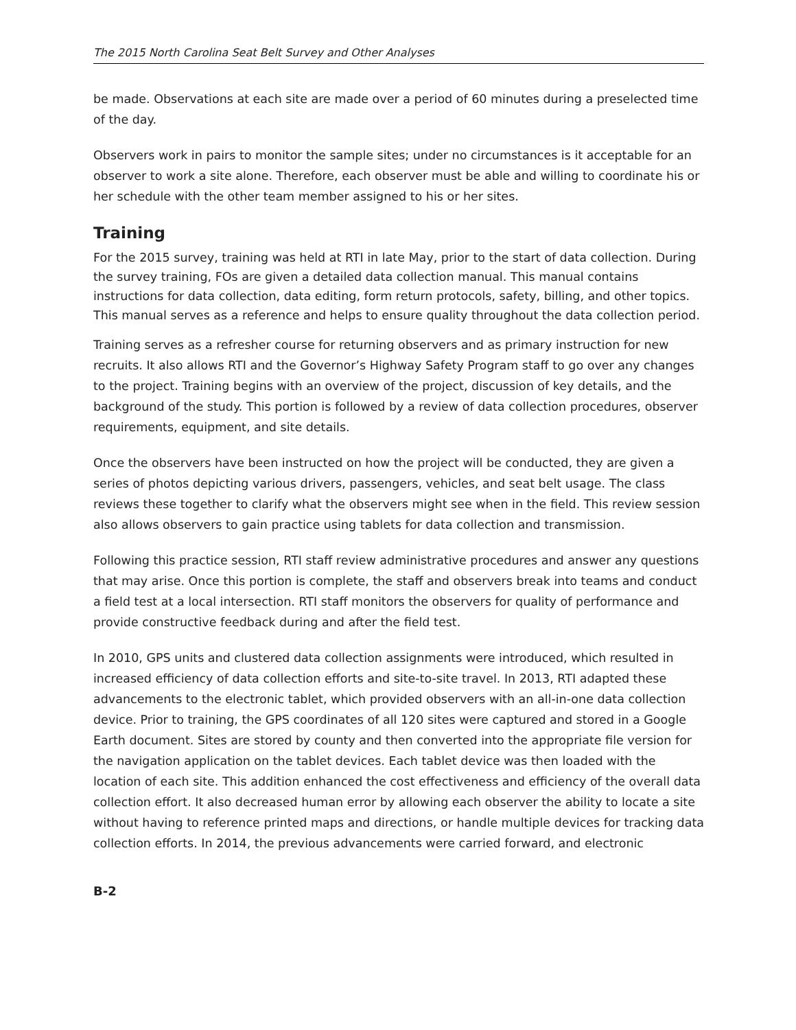The 2015 North Carolina Seat Belt Survey and Other Analyses
be made. Observations at each site are made over a period of 60 minutes during a preselected time of the day.
Observers work in pairs to monitor the sample sites; under no circumstances is it acceptable for an observer to work a site alone. Therefore, each observer must be able and willing to coordinate his or her schedule with the other team member assigned to his or her sites.
Training
For the 2015 survey, training was held at RTI in late May, prior to the start of data collection. During the survey training, FOs are given a detailed data collection manual. This manual contains instructions for data collection, data editing, form return protocols, safety, billing, and other topics. This manual serves as a reference and helps to ensure quality throughout the data collection period.
Training serves as a refresher course for returning observers and as primary instruction for new recruits. It also allows RTI and the Governor’s Highway Safety Program staff to go over any changes to the project. Training begins with an overview of the project, discussion of key details, and the background of the study. This portion is followed by a review of data collection procedures, observer requirements, equipment, and site details.
Once the observers have been instructed on how the project will be conducted, they are given a series of photos depicting various drivers, passengers, vehicles, and seat belt usage. The class reviews these together to clarify what the observers might see when in the field. This review session also allows observers to gain practice using tablets for data collection and transmission.
Following this practice session, RTI staff review administrative procedures and answer any questions that may arise. Once this portion is complete, the staff and observers break into teams and conduct a field test at a local intersection. RTI staff monitors the observers for quality of performance and provide constructive feedback during and after the field test.
In 2010, GPS units and clustered data collection assignments were introduced, which resulted in increased efficiency of data collection efforts and site-to-site travel. In 2013, RTI adapted these advancements to the electronic tablet, which provided observers with an all-in-one data collection device. Prior to training, the GPS coordinates of all 120 sites were captured and stored in a Google Earth document. Sites are stored by county and then converted into the appropriate file version for the navigation application on the tablet devices. Each tablet device was then loaded with the location of each site. This addition enhanced the cost effectiveness and efficiency of the overall data collection effort. It also decreased human error by allowing each observer the ability to locate a site without having to reference printed maps and directions, or handle multiple devices for tracking data collection efforts. In 2014, the previous advancements were carried forward, and electronic
B-2